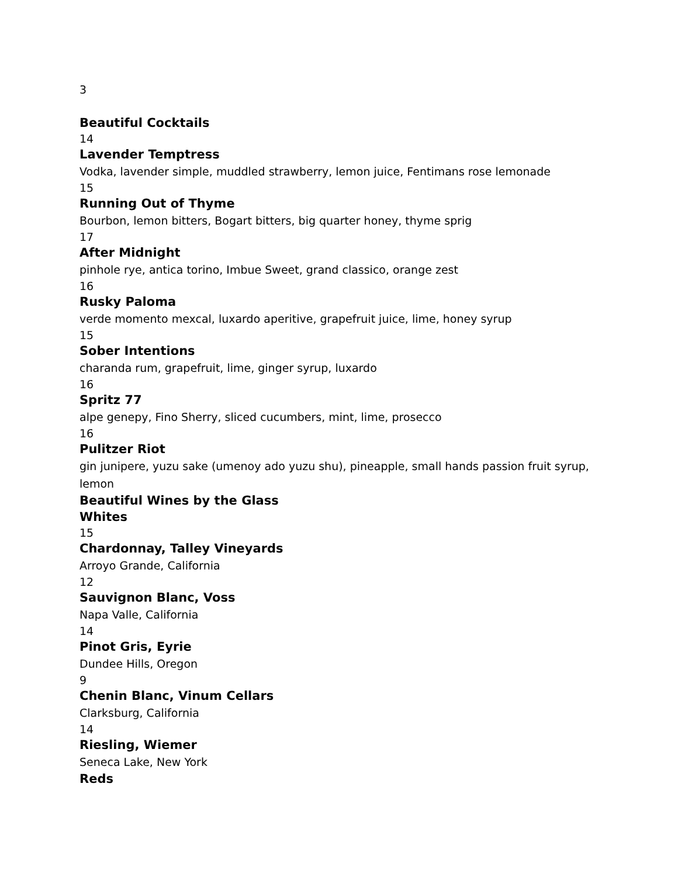3
Beautiful Cocktails
14
Lavender Temptress
Vodka, lavender simple, muddled strawberry, lemon juice, Fentimans rose lemonade
15
Running Out of Thyme
Bourbon, lemon bitters, Bogart bitters, big quarter honey, thyme sprig
17
After Midnight
pinhole rye, antica torino, Imbue Sweet, grand classico, orange zest
16
Rusky Paloma
verde momento mexcal, luxardo aperitive, grapefruit juice, lime, honey syrup
15
Sober Intentions
charanda rum, grapefruit, lime, ginger syrup, luxardo
16
Spritz 77
alpe genepy, Fino Sherry, sliced cucumbers, mint, lime, prosecco
16
Pulitzer Riot
gin junipere, yuzu sake (umenoy ado yuzu shu), pineapple, small hands passion fruit syrup, lemon
Beautiful Wines by the Glass
Whites
15
Chardonnay, Talley Vineyards
Arroyo Grande, California
12
Sauvignon Blanc, Voss
Napa Valle, California
14
Pinot Gris, Eyrie
Dundee Hills, Oregon
9
Chenin Blanc, Vinum Cellars
Clarksburg, California
14
Riesling, Wiemer
Seneca Lake, New York
Reds